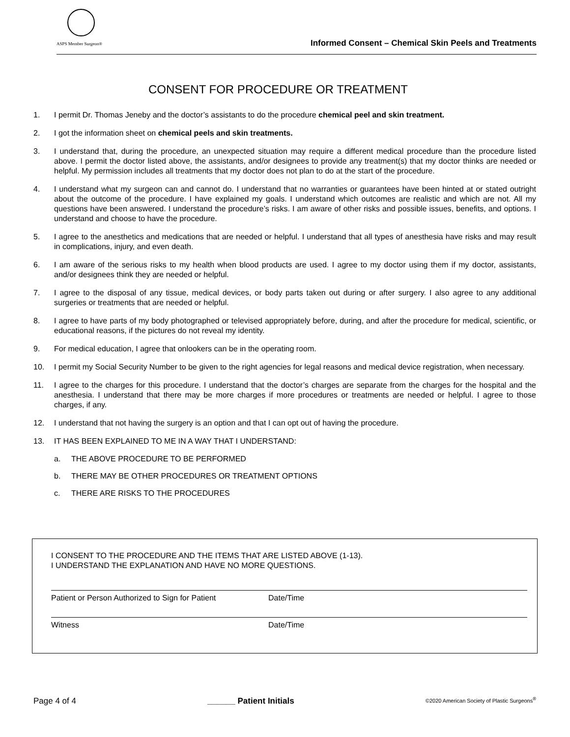ASPS Member Surgeon®
Informed Consent – Chemical Skin Peels and Treatments
CONSENT FOR PROCEDURE OR TREATMENT
1. I permit Dr. Thomas Jeneby and the doctor’s assistants to do the procedure chemical peel and skin treatment.
2. I got the information sheet on chemical peels and skin treatments.
3. I understand that, during the procedure, an unexpected situation may require a different medical procedure than the procedure listed above. I permit the doctor listed above, the assistants, and/or designees to provide any treatment(s) that my doctor thinks are needed or helpful. My permission includes all treatments that my doctor does not plan to do at the start of the procedure.
4. I understand what my surgeon can and cannot do. I understand that no warranties or guarantees have been hinted at or stated outright about the outcome of the procedure. I have explained my goals. I understand which outcomes are realistic and which are not. All my questions have been answered. I understand the procedure’s risks. I am aware of other risks and possible issues, benefits, and options. I understand and choose to have the procedure.
5. I agree to the anesthetics and medications that are needed or helpful. I understand that all types of anesthesia have risks and may result in complications, injury, and even death.
6. I am aware of the serious risks to my health when blood products are used. I agree to my doctor using them if my doctor, assistants, and/or designees think they are needed or helpful.
7. I agree to the disposal of any tissue, medical devices, or body parts taken out during or after surgery. I also agree to any additional surgeries or treatments that are needed or helpful.
8. I agree to have parts of my body photographed or televised appropriately before, during, and after the procedure for medical, scientific, or educational reasons, if the pictures do not reveal my identity.
9. For medical education, I agree that onlookers can be in the operating room.
10. I permit my Social Security Number to be given to the right agencies for legal reasons and medical device registration, when necessary.
11. I agree to the charges for this procedure. I understand that the doctor’s charges are separate from the charges for the hospital and the anesthesia. I understand that there may be more charges if more procedures or treatments are needed or helpful. I agree to those charges, if any.
12. I understand that not having the surgery is an option and that I can opt out of having the procedure.
13. IT HAS BEEN EXPLAINED TO ME IN A WAY THAT I UNDERSTAND:
a. THE ABOVE PROCEDURE TO BE PERFORMED
b. THERE MAY BE OTHER PROCEDURES OR TREATMENT OPTIONS
c. THERE ARE RISKS TO THE PROCEDURES
I CONSENT TO THE PROCEDURE AND THE ITEMS THAT ARE LISTED ABOVE (1-13).
I UNDERSTAND THE EXPLANATION AND HAVE NO MORE QUESTIONS.
Patient or Person Authorized to Sign for Patient Date/Time
Witness Date/Time
Page 4 of 4 ______ Patient Initials ©2020 American Society of Plastic Surgeons<sup>®</sup>